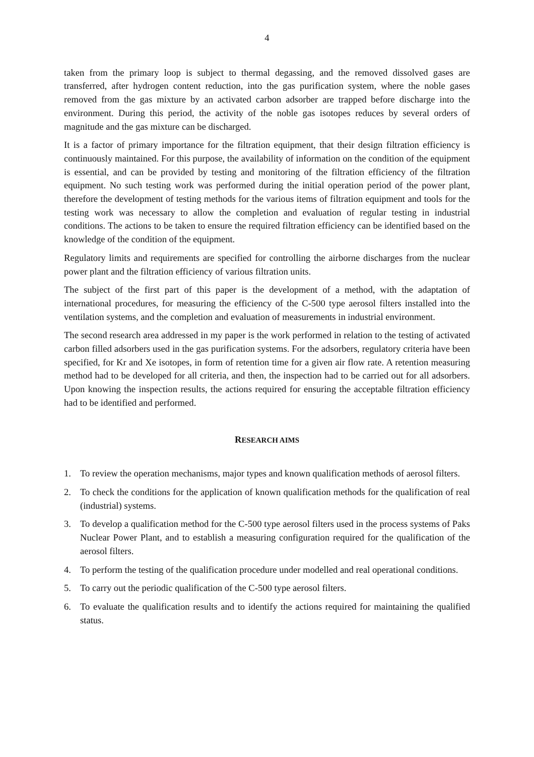4
taken from the primary loop is subject to thermal degassing, and the removed dissolved gases are transferred, after hydrogen content reduction, into the gas purification system, where the noble gases removed from the gas mixture by an activated carbon adsorber are trapped before discharge into the environment. During this period, the activity of the noble gas isotopes reduces by several orders of magnitude and the gas mixture can be discharged.
It is a factor of primary importance for the filtration equipment, that their design filtration efficiency is continuously maintained. For this purpose, the availability of information on the condition of the equipment is essential, and can be provided by testing and monitoring of the filtration efficiency of the filtration equipment. No such testing work was performed during the initial operation period of the power plant, therefore the development of testing methods for the various items of filtration equipment and tools for the testing work was necessary to allow the completion and evaluation of regular testing in industrial conditions. The actions to be taken to ensure the required filtration efficiency can be identified based on the knowledge of the condition of the equipment.
Regulatory limits and requirements are specified for controlling the airborne discharges from the nuclear power plant and the filtration efficiency of various filtration units.
The subject of the first part of this paper is the development of a method, with the adaptation of international procedures, for measuring the efficiency of the C-500 type aerosol filters installed into the ventilation systems, and the completion and evaluation of measurements in industrial environment.
The second research area addressed in my paper is the work performed in relation to the testing of activated carbon filled adsorbers used in the gas purification systems. For the adsorbers, regulatory criteria have been specified, for Kr and Xe isotopes, in form of retention time for a given air flow rate. A retention measuring method had to be developed for all criteria, and then, the inspection had to be carried out for all adsorbers. Upon knowing the inspection results, the actions required for ensuring the acceptable filtration efficiency had to be identified and performed.
RESEARCH AIMS
1. To review the operation mechanisms, major types and known qualification methods of aerosol filters.
2. To check the conditions for the application of known qualification methods for the qualification of real (industrial) systems.
3. To develop a qualification method for the C-500 type aerosol filters used in the process systems of Paks Nuclear Power Plant, and to establish a measuring configuration required for the qualification of the aerosol filters.
4. To perform the testing of the qualification procedure under modelled and real operational conditions.
5. To carry out the periodic qualification of the C-500 type aerosol filters.
6. To evaluate the qualification results and to identify the actions required for maintaining the qualified status.